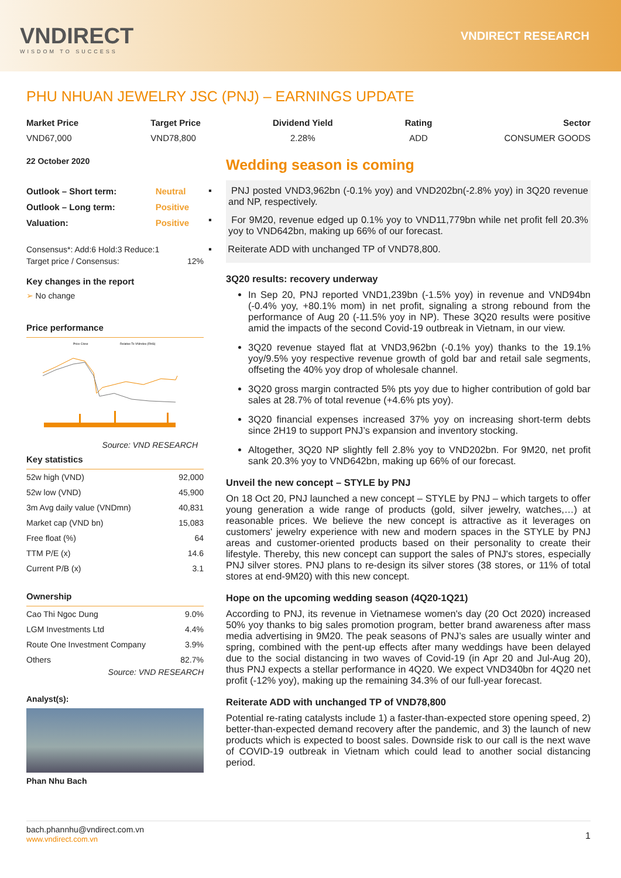VNDIRECT
WISDOM TO SUCCESS
VNDIRECT RESEARCH
PHU NHUAN JEWELRY JSC (PNJ) – EARNINGS UPDATE
Market Price
VND67,000
Target Price
VND78,800
Dividend Yield
2.28%
Rating
ADD
Sector
CONSUMER GOODS
22 October 2020
| Outlook – Short term: | Neutral |
| Outlook – Long term: | Positive |
| Valuation: | Positive |
Consensus*: Add:6 Hold:3 Reduce:1
Target price / Consensus: 12%
Key changes in the report
➢ No change
Price performance
Price Close
Relative To VNIndex (RHS)
Source: VND RESEARCH
Key statistics
| 52w high (VND) | 92,000 |
| 52w low (VND) | 45,900 |
| 3m Avg daily value (VNDmn) | 40,831 |
| Market cap (VND bn) | 15,083 |
| Free float (%) | 64 |
| TTM P/E (x) | 14.6 |
| Current P/B (x) | 3.1 |
Ownership
| Cao Thi Ngoc Dung | 9.0% |
| LGM Investments Ltd | 4.4% |
| Route One Investment Company | 3.9% |
| Others | 82.7% |
Source: VND RESEARCH
Analyst(s):
Phan Nhu Bach
Wedding season is coming
▪ PNJ posted VND3,962bn (-0.1% yoy) and VND202bn(-2.8% yoy) in 3Q20 revenue and NP, respectively.
▪ For 9M20, revenue edged up 0.1% yoy to VND11,779bn while net profit fell 20.3% yoy to VND642bn, making up 66% of our forecast.
▪ Reiterate ADD with unchanged TP of VND78,800.
3Q20 results: recovery underway
In Sep 20, PNJ reported VND1,239bn (-1.5% yoy) in revenue and VND94bn (-0.4% yoy, +80.1% mom) in net profit, signaling a strong rebound from the performance of Aug 20 (-11.5% yoy in NP). These 3Q20 results were positive amid the impacts of the second Covid-19 outbreak in Vietnam, in our view.
3Q20 revenue stayed flat at VND3,962bn (-0.1% yoy) thanks to the 19.1% yoy/9.5% yoy respective revenue growth of gold bar and retail sale segments, offseting the 40% yoy drop of wholesale channel.
3Q20 gross margin contracted 5% pts yoy due to higher contribution of gold bar sales at 28.7% of total revenue (+4.6% pts yoy).
3Q20 financial expenses increased 37% yoy on increasing short-term debts since 2H19 to support PNJ’s expansion and inventory stocking.
Altogether, 3Q20 NP slightly fell 2.8% yoy to VND202bn. For 9M20, net profit sank 20.3% yoy to VND642bn, making up 66% of our forecast.
Unveil the new concept – STYLE by PNJ
On 18 Oct 20, PNJ launched a new concept – STYLE by PNJ – which targets to offer young generation a wide range of products (gold, silver jewelry, watches,…) at reasonable prices. We believe the new concept is attractive as it leverages on customers' jewelry experience with new and modern spaces in the STYLE by PNJ areas and customer-oriented products based on their personality to create their lifestyle. Thereby, this new concept can support the sales of PNJ's stores, especially PNJ silver stores. PNJ plans to re-design its silver stores (38 stores, or 11% of total stores at end-9M20) with this new concept.
Hope on the upcoming wedding season (4Q20-1Q21)
According to PNJ, its revenue in Vietnamese women's day (20 Oct 2020) increased 50% yoy thanks to big sales promotion program, better brand awareness after mass media advertising in 9M20. The peak seasons of PNJ’s sales are usually winter and spring, combined with the pent-up effects after many weddings have been delayed due to the social distancing in two waves of Covid-19 (in Apr 20 and Jul-Aug 20), thus PNJ expects a stellar performance in 4Q20. We expect VND340bn for 4Q20 net profit (-12% yoy), making up the remaining 34.3% of our full-year forecast.
Reiterate ADD with unchanged TP of VND78,800
Potential re-rating catalysts include 1) a faster-than-expected store opening speed, 2) better-than-expected demand recovery after the pandemic, and 3) the launch of new products which is expected to boost sales. Downside risk to our call is the next wave of COVID-19 outbreak in Vietnam which could lead to another social distancing period.
bach.phannhu@vndirect.com.vn
www.vndirect.com.vn
1